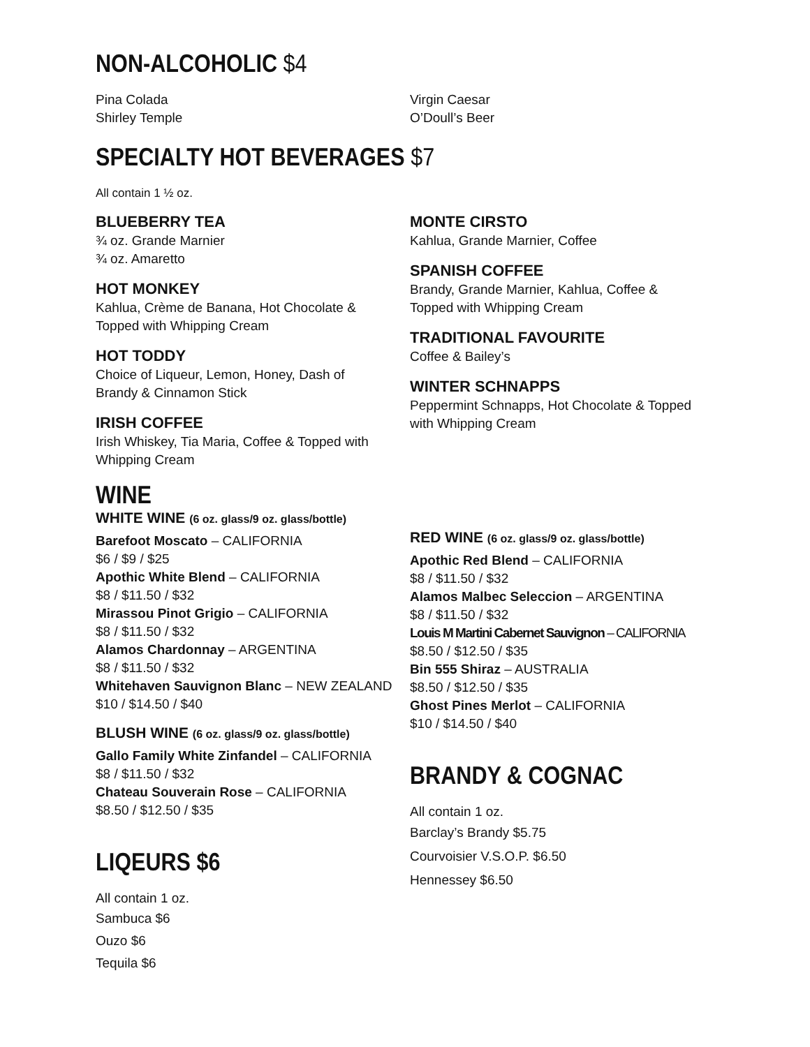NON-ALCOHOLIC $4
Pina Colada
Shirley Temple
Virgin Caesar
O’Doull’s Beer
SPECIALTY HOT BEVERAGES $7
All contain 1 ½ oz.
BLUEBERRY TEA
¾ oz. Grande Marnier
¾ oz. Amaretto
HOT MONKEY
Kahlua, Crème de Banana, Hot Chocolate &
Topped with Whipping Cream
HOT TODDY
Choice of Liqueur, Lemon, Honey, Dash of
Brandy & Cinnamon Stick
IRISH COFFEE
Irish Whiskey, Tia Maria, Coffee & Topped with
Whipping Cream
MONTE CIRSTO
Kahlua, Grande Marnier, Coffee
SPANISH COFFEE
Brandy, Grande Marnier, Kahlua, Coffee &
Topped with Whipping Cream
TRADITIONAL FAVOURITE
Coffee & Bailey’s
WINTER SCHNAPPS
Peppermint Schnapps, Hot Chocolate & Topped
with Whipping Cream
WINE
WHITE WINE (6 oz. glass/9 oz. glass/bottle)
Barefoot Moscato – CALIFORNIA
$6 / $9 / $25
Apothic White Blend – CALIFORNIA
$8 / $11.50 / $32
Mirassou Pinot Grigio – CALIFORNIA
$8 / $11.50 / $32
Alamos Chardonnay – ARGENTINA
$8 / $11.50 / $32
Whitehaven Sauvignon Blanc – NEW ZEALAND
$10 / $14.50 / $40
BLUSH WINE (6 oz. glass/9 oz. glass/bottle)
Gallo Family White Zinfandel – CALIFORNIA
$8 / $11.50 / $32
Chateau Souverain Rose – CALIFORNIA
$8.50 / $12.50 / $35
LIQEURS $6
All contain 1 oz.
Sambuca $6
Ouzo $6
Tequila $6
RED WINE (6 oz. glass/9 oz. glass/bottle)
Apothic Red Blend – CALIFORNIA
$8 / $11.50 / $32
Alamos Malbec Seleccion – ARGENTINA
$8 / $11.50 / $32
Louis M Martini Cabernet Sauvignon – CALIFORNIA
$8.50 / $12.50 / $35
Bin 555 Shiraz – AUSTRALIA
$8.50 / $12.50 / $35
Ghost Pines Merlot – CALIFORNIA
$10 / $14.50 / $40
BRANDY & COGNAC
All contain 1 oz.
Barclay’s Brandy $5.75
Courvoisier V.S.O.P. $6.50
Hennessey $6.50